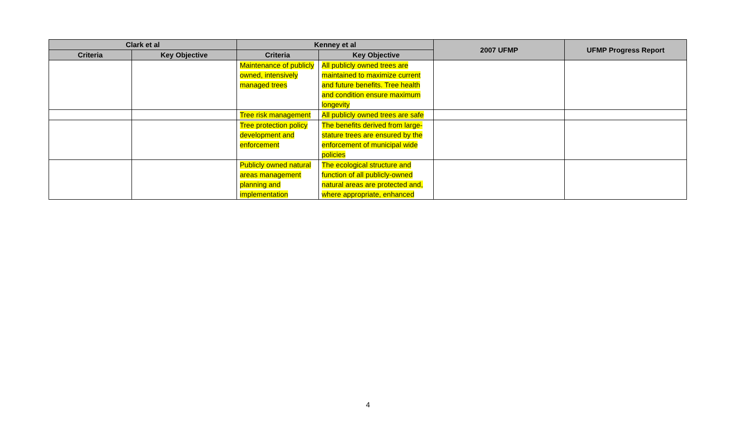| Clark et al | | Kenney et al | | 2007 UFMP | UFMP Progress Report |
| --- | --- | --- | --- | --- | --- |
| Criteria | Key Objective | Criteria | Key Objective | | |
| | | Maintenance of publicly owned, intensively managed trees | All publicly owned trees are maintained to maximize current and future benefits. Tree health and condition ensure maximum longevity | | |
| | | Tree risk management | All publicly owned trees are safe | | |
| | | Tree protection policy development and enforcement | The benefits derived from large-stature trees are ensured by the enforcement of municipal wide policies | | |
| | | Publicly owned natural areas management planning and implementation | The ecological structure and function of all publicly-owned natural areas are protected and, where appropriate, enhanced | | |
4